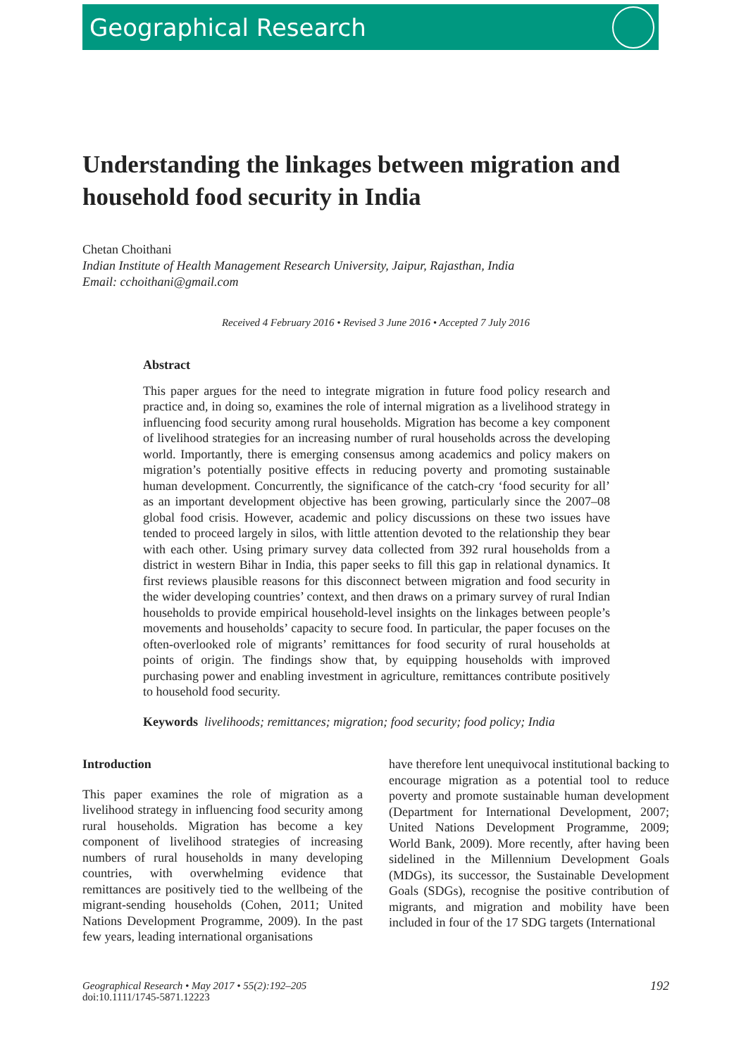Geographical Research
Understanding the linkages between migration and household food security in India
Chetan Choithani
Indian Institute of Health Management Research University, Jaipur, Rajasthan, India
Email: cchoithani@gmail.com
Received 4 February 2016 • Revised 3 June 2016 • Accepted 7 July 2016
Abstract
This paper argues for the need to integrate migration in future food policy research and practice and, in doing so, examines the role of internal migration as a livelihood strategy in influencing food security among rural households. Migration has become a key component of livelihood strategies for an increasing number of rural households across the developing world. Importantly, there is emerging consensus among academics and policy makers on migration’s potentially positive effects in reducing poverty and promoting sustainable human development. Concurrently, the significance of the catch-cry ‘food security for all’ as an important development objective has been growing, particularly since the 2007–08 global food crisis. However, academic and policy discussions on these two issues have tended to proceed largely in silos, with little attention devoted to the relationship they bear with each other. Using primary survey data collected from 392 rural households from a district in western Bihar in India, this paper seeks to fill this gap in relational dynamics. It first reviews plausible reasons for this disconnect between migration and food security in the wider developing countries’ context, and then draws on a primary survey of rural Indian households to provide empirical household-level insights on the linkages between people’s movements and households’ capacity to secure food. In particular, the paper focuses on the often-overlooked role of migrants’ remittances for food security of rural households at points of origin. The findings show that, by equipping households with improved purchasing power and enabling investment in agriculture, remittances contribute positively to household food security.
Keywords livelihoods; remittances; migration; food security; food policy; India
Introduction
This paper examines the role of migration as a livelihood strategy in influencing food security among rural households. Migration has become a key component of livelihood strategies of increasing numbers of rural households in many developing countries, with overwhelming evidence that remittances are positively tied to the wellbeing of the migrant-sending households (Cohen, 2011; United Nations Development Programme, 2009). In the past few years, leading international organisations
have therefore lent unequivocal institutional backing to encourage migration as a potential tool to reduce poverty and promote sustainable human development (Department for International Development, 2007; United Nations Development Programme, 2009; World Bank, 2009). More recently, after having been sidelined in the Millennium Development Goals (MDGs), its successor, the Sustainable Development Goals (SDGs), recognise the positive contribution of migrants, and migration and mobility have been included in four of the 17 SDG targets (International
Geographical Research • May 2017 • 55(2):192–205
doi:10.1111/1745-5871.12223
192